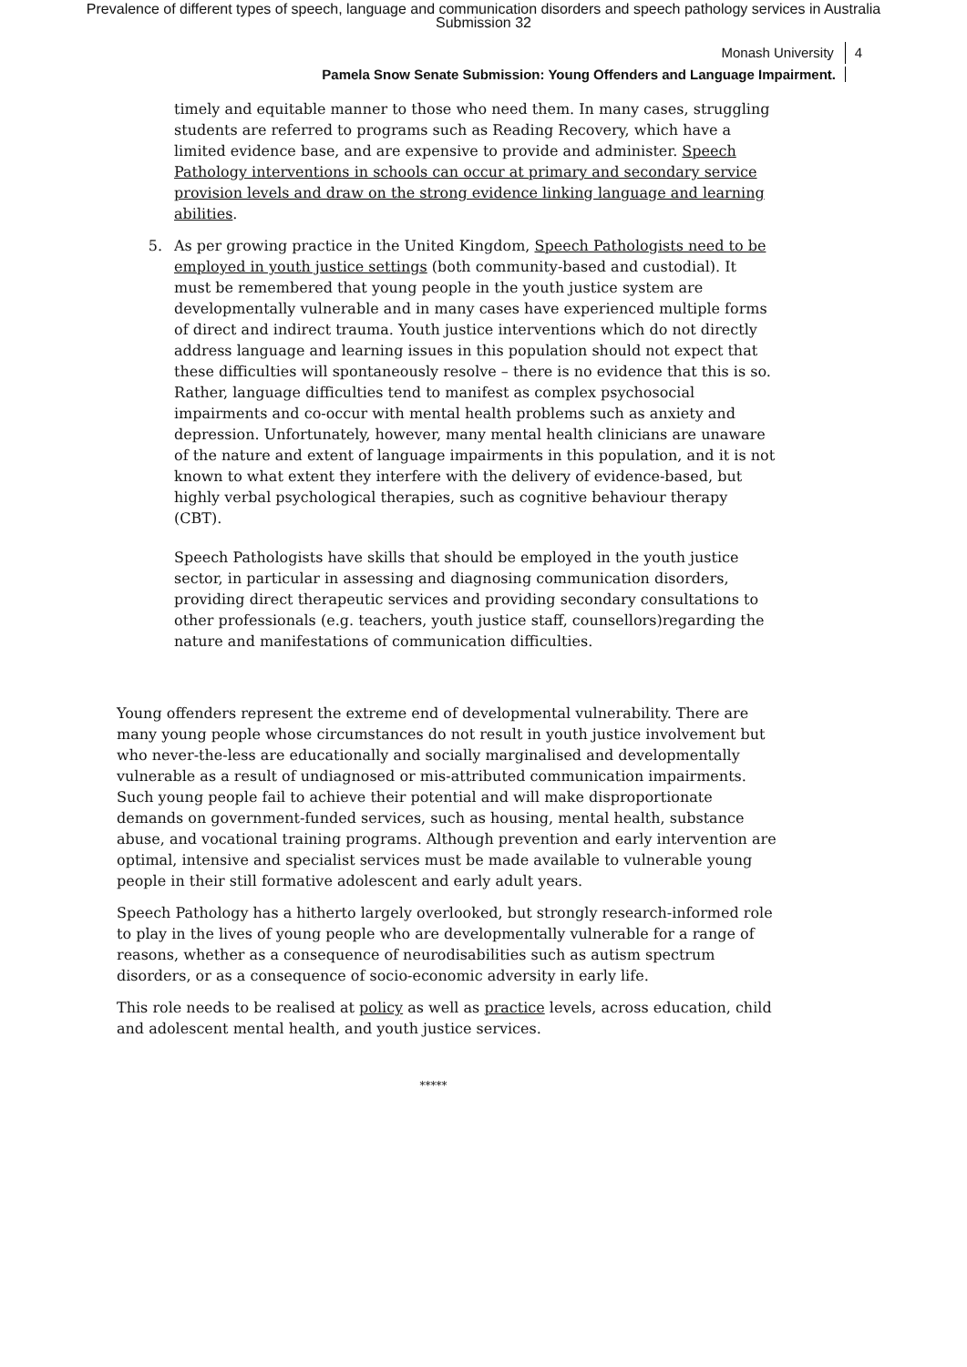Prevalence of different types of speech, language and communication disorders and speech pathology services in Australia
Submission 32
Monash University 4
Pamela Snow Senate Submission: Young Offenders and Language Impairment.
timely and equitable manner to those who need them. In many cases, struggling students are referred to programs such as Reading Recovery, which have a limited evidence base, and are expensive to provide and administer. Speech Pathology interventions in schools can occur at primary and secondary service provision levels and draw on the strong evidence linking language and learning abilities.
5. As per growing practice in the United Kingdom, Speech Pathologists need to be employed in youth justice settings (both community-based and custodial). It must be remembered that young people in the youth justice system are developmentally vulnerable and in many cases have experienced multiple forms of direct and indirect trauma. Youth justice interventions which do not directly address language and learning issues in this population should not expect that these difficulties will spontaneously resolve – there is no evidence that this is so. Rather, language difficulties tend to manifest as complex psychosocial impairments and co-occur with mental health problems such as anxiety and depression. Unfortunately, however, many mental health clinicians are unaware of the nature and extent of language impairments in this population, and it is not known to what extent they interfere with the delivery of evidence-based, but highly verbal psychological therapies, such as cognitive behaviour therapy (CBT).
Speech Pathologists have skills that should be employed in the youth justice sector, in particular in assessing and diagnosing communication disorders, providing direct therapeutic services and providing secondary consultations to other professionals (e.g. teachers, youth justice staff, counsellors)regarding the nature and manifestations of communication difficulties.
Young offenders represent the extreme end of developmental vulnerability. There are many young people whose circumstances do not result in youth justice involvement but who never-the-less are educationally and socially marginalised and developmentally vulnerable as a result of undiagnosed or mis-attributed communication impairments. Such young people fail to achieve their potential and will make disproportionate demands on government-funded services, such as housing, mental health, substance abuse, and vocational training programs. Although prevention and early intervention are optimal, intensive and specialist services must be made available to vulnerable young people in their still formative adolescent and early adult years.
Speech Pathology has a hitherto largely overlooked, but strongly research-informed role to play in the lives of young people who are developmentally vulnerable for a range of reasons, whether as a consequence of neurodisabilities such as autism spectrum disorders, or as a consequence of socio-economic adversity in early life.
This role needs to be realised at policy as well as practice levels, across education, child and adolescent mental health, and youth justice services.
*****